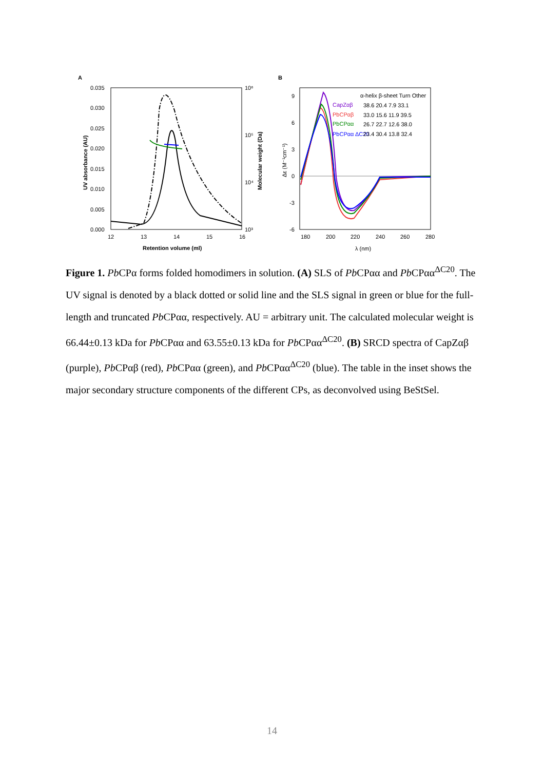A
0.035
0.030
0.025
0.020
0.015
0.010
0.005
0.000
12
13
14
15
16
Retention volume (ml)
10⁶
10⁵
10⁴
10³
UV absorbance (AU)
Molecular weight (Da)
B
9
6
3
0
-3
-6
180
200
220
240
260
280
λ (nm)
Δε (M⁻¹cm⁻¹)
α-helix β-sheet Turn Other
CapZαβ
38.6 20.4 7.9 33.1
PbCPαβ
33.0 15.6 11.9 39.5
PbCPαα
26.7 22.7 12.6 38.0
PbCPαα ΔC20
23.4 30.4 13.8 32.4
Figure 1. Pb CPα forms folded homodimers in solution. (A) SLS of Pb CPαα and Pb CPαα<sup>ΔC20</sup>. The UV signal is denoted by a black dotted or solid line and the SLS signal in green or blue for the full-length and truncated Pb CPαα, respectively. AU = arbitrary unit. The calculated molecular weight is 66.44±0.13 kDa for Pb CPαα and 63.55±0.13 kDa for Pb CPαα<sup>ΔC20</sup>. (B) SRCD spectra of CapZαβ (purple), Pb CPαβ (red), Pb CPαα (green), and Pb CPαα<sup>ΔC20</sup> (blue). The table in the inset shows the major secondary structure components of the different CPs, as deconvolved using BeStSel.
14